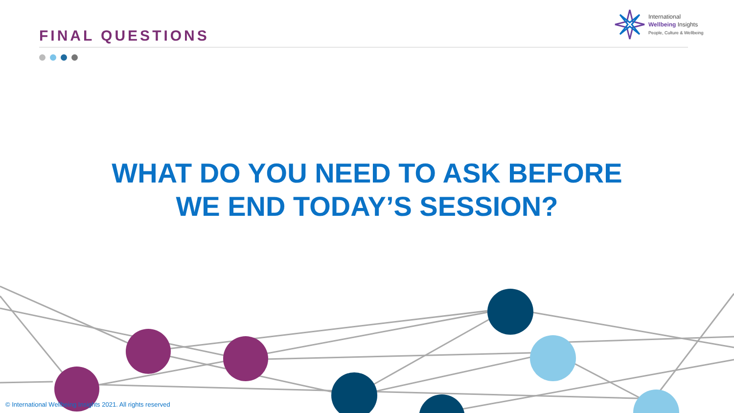FINAL QUESTIONS
International
Wellbeing Insights
People, Culture & Wellbeing
WHAT DO YOU NEED TO ASK BEFORE
WE END TODAY’S SESSION?
© International Wellbeing Insights 2021. All rights reserved